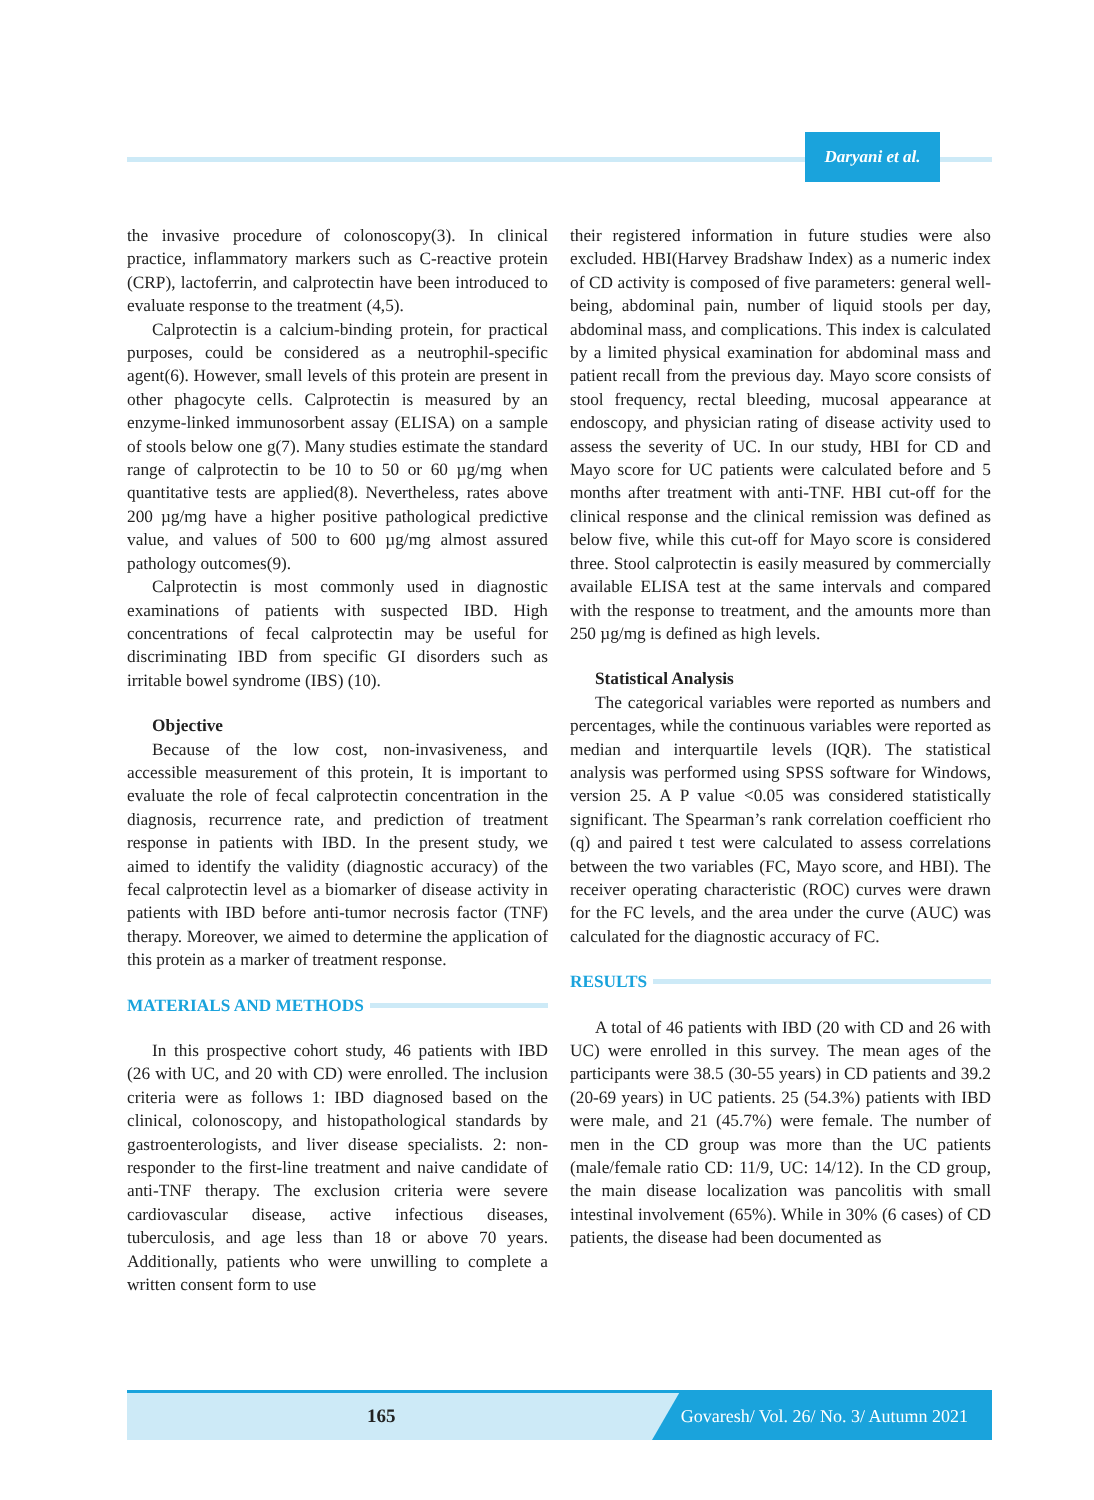Daryani et al.
the invasive procedure of colonoscopy(3). In clinical practice, inflammatory markers such as C-reactive protein (CRP), lactoferrin, and calprotectin have been introduced to evaluate response to the treatment (4,5).
Calprotectin is a calcium-binding protein, for practical purposes, could be considered as a neutrophil-specific agent(6). However, small levels of this protein are present in other phagocyte cells. Calprotectin is measured by an enzyme-linked immunosorbent assay (ELISA) on a sample of stools below one g(7). Many studies estimate the standard range of calprotectin to be 10 to 50 or 60 µg/mg when quantitative tests are applied(8). Nevertheless, rates above 200 µg/mg have a higher positive pathological predictive value, and values of 500 to 600 µg/mg almost assured pathology outcomes(9).
Calprotectin is most commonly used in diagnostic examinations of patients with suspected IBD. High concentrations of fecal calprotectin may be useful for discriminating IBD from specific GI disorders such as irritable bowel syndrome (IBS) (10).
Objective
Because of the low cost, non-invasiveness, and accessible measurement of this protein, It is important to evaluate the role of fecal calprotectin concentration in the diagnosis, recurrence rate, and prediction of treatment response in patients with IBD. In the present study, we aimed to identify the validity (diagnostic accuracy) of the fecal calprotectin level as a biomarker of disease activity in patients with IBD before anti-tumor necrosis factor (TNF) therapy. Moreover, we aimed to determine the application of this protein as a marker of treatment response.
MATERIALS AND METHODS
In this prospective cohort study, 46 patients with IBD (26 with UC, and 20 with CD) were enrolled. The inclusion criteria were as follows 1: IBD diagnosed based on the clinical, colonoscopy, and histopathological standards by gastroenterologists, and liver disease specialists. 2: non-responder to the first-line treatment and naive candidate of anti-TNF therapy. The exclusion criteria were severe cardiovascular disease, active infectious diseases, tuberculosis, and age less than 18 or above 70 years. Additionally, patients who were unwilling to complete a written consent form to use
their registered information in future studies were also excluded. HBI(Harvey Bradshaw Index) as a numeric index of CD activity is composed of five parameters: general well-being, abdominal pain, number of liquid stools per day, abdominal mass, and complications. This index is calculated by a limited physical examination for abdominal mass and patient recall from the previous day. Mayo score consists of stool frequency, rectal bleeding, mucosal appearance at endoscopy, and physician rating of disease activity used to assess the severity of UC. In our study, HBI for CD and Mayo score for UC patients were calculated before and 5 months after treatment with anti-TNF. HBI cut-off for the clinical response and the clinical remission was defined as below five, while this cut-off for Mayo score is considered three. Stool calprotectin is easily measured by commercially available ELISA test at the same intervals and compared with the response to treatment, and the amounts more than 250 µg/mg is defined as high levels.
Statistical Analysis
The categorical variables were reported as numbers and percentages, while the continuous variables were reported as median and interquartile levels (IQR). The statistical analysis was performed using SPSS software for Windows, version 25. A P value <0.05 was considered statistically significant. The Spearman’s rank correlation coefficient rho (q) and paired t test were calculated to assess correlations between the two variables (FC, Mayo score, and HBI). The receiver operating characteristic (ROC) curves were drawn for the FC levels, and the area under the curve (AUC) was calculated for the diagnostic accuracy of FC.
RESULTS
A total of 46 patients with IBD (20 with CD and 26 with UC) were enrolled in this survey. The mean ages of the participants were 38.5 (30-55 years) in CD patients and 39.2 (20-69 years) in UC patients. 25 (54.3%) patients with IBD were male, and 21 (45.7%) were female. The number of men in the CD group was more than the UC patients (male/female ratio CD: 11/9, UC: 14/12). In the CD group, the main disease localization was pancolitis with small intestinal involvement (65%). While in 30% (6 cases) of CD patients, the disease had been documented as
165
Govaresh/ Vol. 26/ No. 3/ Autumn 2021